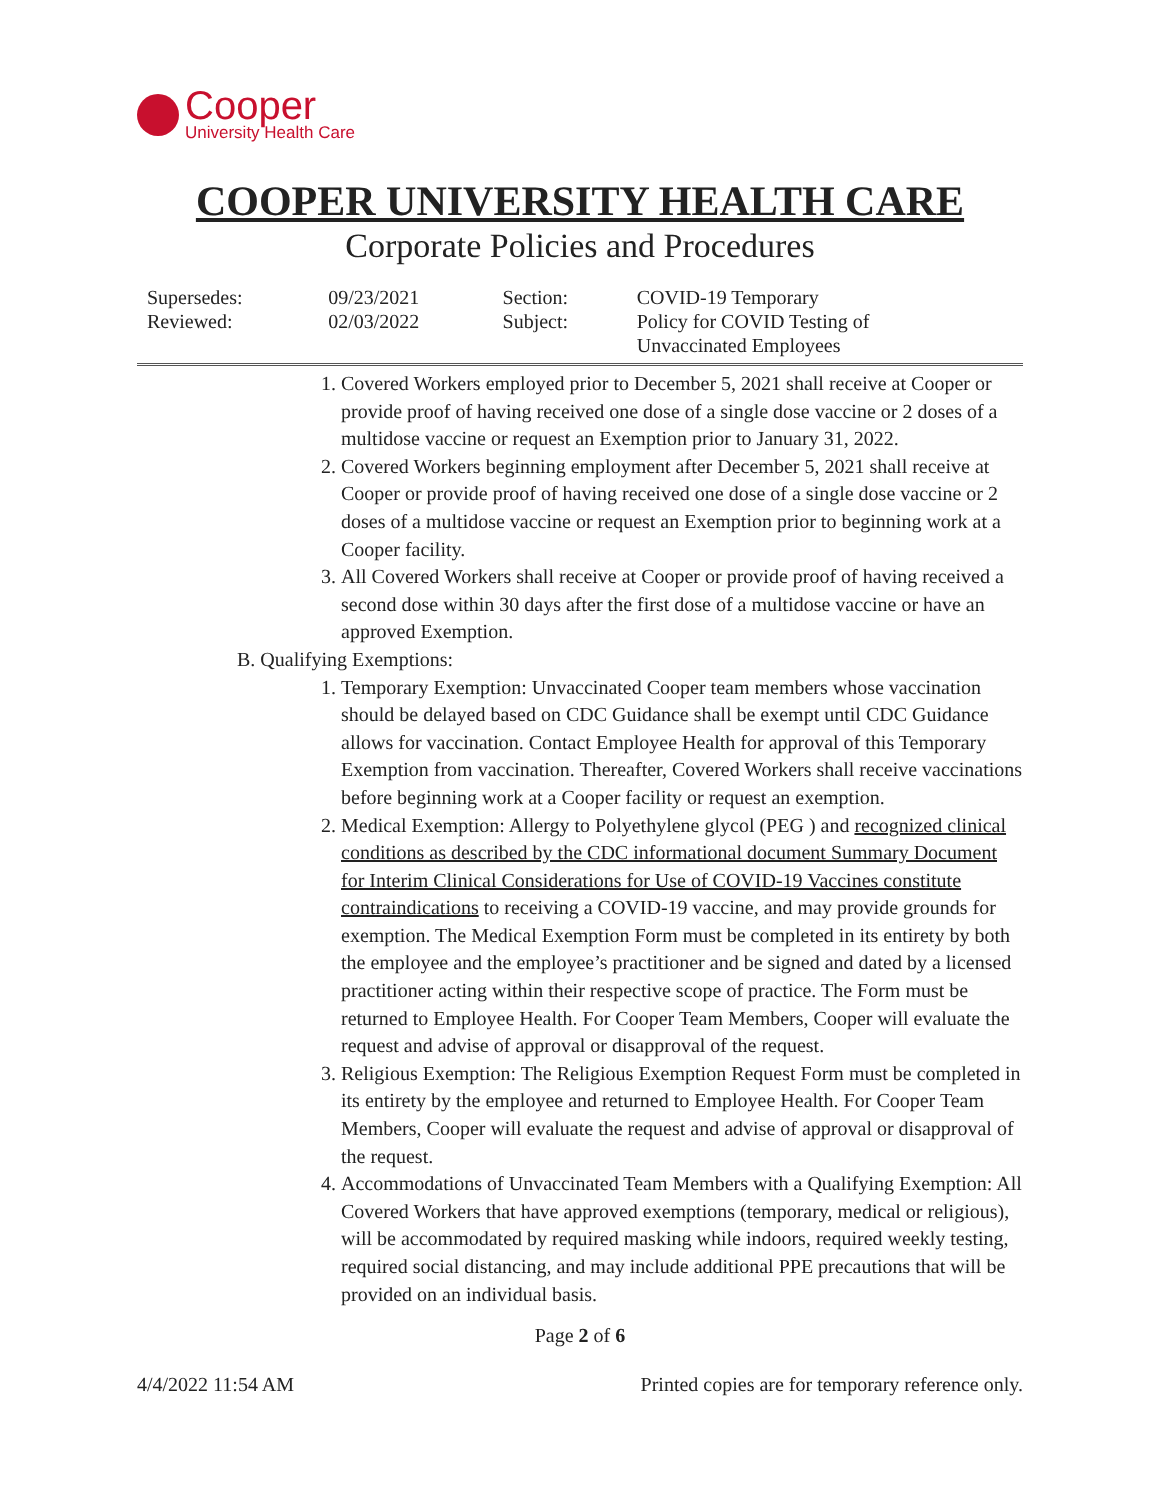Cooper
University Health Care
COOPER UNIVERSITY HEALTH CARE
Corporate Policies and Procedures
| Supersedes: Reviewed: | 09/23/2021 02/03/2022 | Section: Subject: | COVID-19 Temporary Policy for COVID Testing of Unvaccinated Employees |
1. Covered Workers employed prior to December 5, 2021 shall receive at Cooper or provide proof of having received one dose of a single dose vaccine or 2 doses of a multidose vaccine or request an Exemption prior to January 31, 2022.
2. Covered Workers beginning employment after December 5, 2021 shall receive at Cooper or provide proof of having received one dose of a single dose vaccine or 2 doses of a multidose vaccine or request an Exemption prior to beginning work at a Cooper facility.
3. All Covered Workers shall receive at Cooper or provide proof of having received a second dose within 30 days after the first dose of a multidose vaccine or have an approved Exemption.
B. Qualifying Exemptions:
1. Temporary Exemption: Unvaccinated Cooper team members whose vaccination should be delayed based on CDC Guidance shall be exempt until CDC Guidance allows for vaccination. Contact Employee Health for approval of this Temporary Exemption from vaccination. Thereafter, Covered Workers shall receive vaccinations before beginning work at a Cooper facility or request an exemption.
2. Medical Exemption: Allergy to Polyethylene glycol (PEG ) and recognized clinical conditions as described by the CDC informational document Summary Document for Interim Clinical Considerations for Use of COVID-19 Vaccines constitute contraindications to receiving a COVID-19 vaccine, and may provide grounds for exemption. The Medical Exemption Form must be completed in its entirety by both the employee and the employee’s practitioner and be signed and dated by a licensed practitioner acting within their respective scope of practice. The Form must be returned to Employee Health. For Cooper Team Members, Cooper will evaluate the request and advise of approval or disapproval of the request.
3. Religious Exemption: The Religious Exemption Request Form must be completed in its entirety by the employee and returned to Employee Health. For Cooper Team Members, Cooper will evaluate the request and advise of approval or disapproval of the request.
4. Accommodations of Unvaccinated Team Members with a Qualifying Exemption: All Covered Workers that have approved exemptions (temporary, medical or religious), will be accommodated by required masking while indoors, required weekly testing, required social distancing, and may include additional PPE precautions that will be provided on an individual basis.
Page 2 of 6
4/4/2022 11:54 AM Printed copies are for temporary reference only.